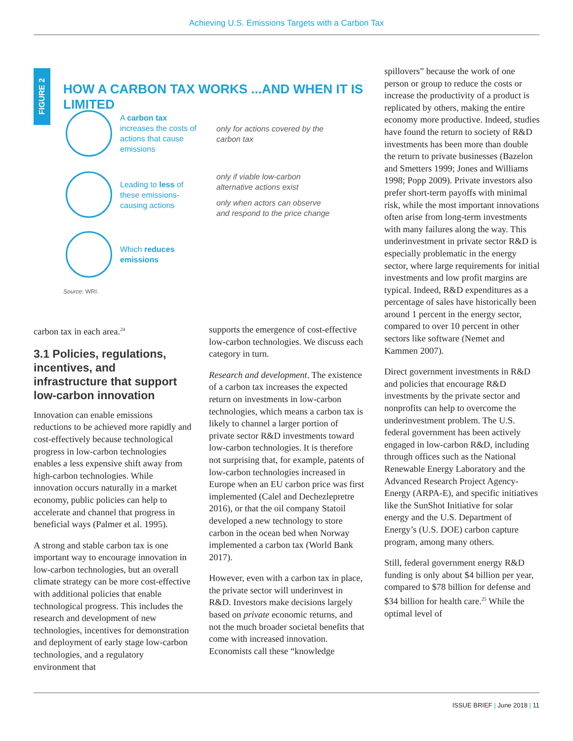Achieving U.S. Emissions Targets with a Carbon Tax
FIGURE 2
HOW A CARBON TAX WORKS ...AND WHEN IT IS LIMITED
A carbon tax increases the costs of actions that cause emissions
only for actions covered by the
carbon tax
Leading to less of these emissions-causing actions
only if viable low-carbon
alternative actions exist
only when actors can observe
and respond to the price change
Which reduces emissions
Source: WRI.
carbon tax in each area.<sup>24</sup>
3.1 Policies, regulations, incentives, and infrastructure that support low-carbon innovation
Innovation can enable emissions reductions to be achieved more rapidly and cost-effectively because technological progress in low-carbon technologies enables a less expensive shift away from high-carbon technologies. While innovation occurs naturally in a market economy, public policies can help to accelerate and channel that progress in beneficial ways (Palmer et al. 1995).
A strong and stable carbon tax is one important way to encourage innovation in low-carbon technologies, but an overall climate strategy can be more cost-effective with additional policies that enable technological progress. This includes the research and development of new technologies, incentives for demonstration and deployment of early stage low-carbon technologies, and a regulatory environment that
supports the emergence of cost-effective low-carbon technologies. We discuss each category in turn.
Research and development. The existence of a carbon tax increases the expected return on investments in low-carbon technologies, which means a carbon tax is likely to channel a larger portion of private sector R&D investments toward low-carbon technologies. It is therefore not surprising that, for example, patents of low-carbon technologies increased in Europe when an EU carbon price was first implemented (Calel and Dechezlepretre 2016), or that the oil company Statoil developed a new technology to store carbon in the ocean bed when Norway implemented a carbon tax (World Bank 2017).
However, even with a carbon tax in place, the private sector will underinvest in R&D. Investors make decisions largely based on private economic returns, and not the much broader societal benefits that come with increased innovation. Economists call these “knowledge
spillovers” because the work of one person or group to reduce the costs or increase the productivity of a product is replicated by others, making the entire economy more productive. Indeed, studies have found the return to society of R&D investments has been more than double the return to private businesses (Bazelon and Smetters 1999; Jones and Williams 1998; Popp 2009). Private investors also prefer short-term payoffs with minimal risk, while the most important innovations often arise from long-term investments with many failures along the way. This underinvestment in private sector R&D is especially problematic in the energy sector, where large requirements for initial investments and low profit margins are typical. Indeed, R&D expenditures as a percentage of sales have historically been around 1 percent in the energy sector, compared to over 10 percent in other sectors like software (Nemet and Kammen 2007).
Direct government investments in R&D and policies that encourage R&D investments by the private sector and nonprofits can help to overcome the underinvestment problem. The U.S. federal government has been actively engaged in low-carbon R&D, including through offices such as the National Renewable Energy Laboratory and the Advanced Research Project Agency-Energy (ARPA-E), and specific initiatives like the SunShot Initiative for solar energy and the U.S. Department of Energy’s (U.S. DOE) carbon capture program, among many others.
Still, federal government energy R&D funding is only about $4 billion per year, compared to $78 billion for defense and $34 billion for health care.<sup>25</sup> While the optimal level of
ISSUE BRIEF | June 2018 | 11